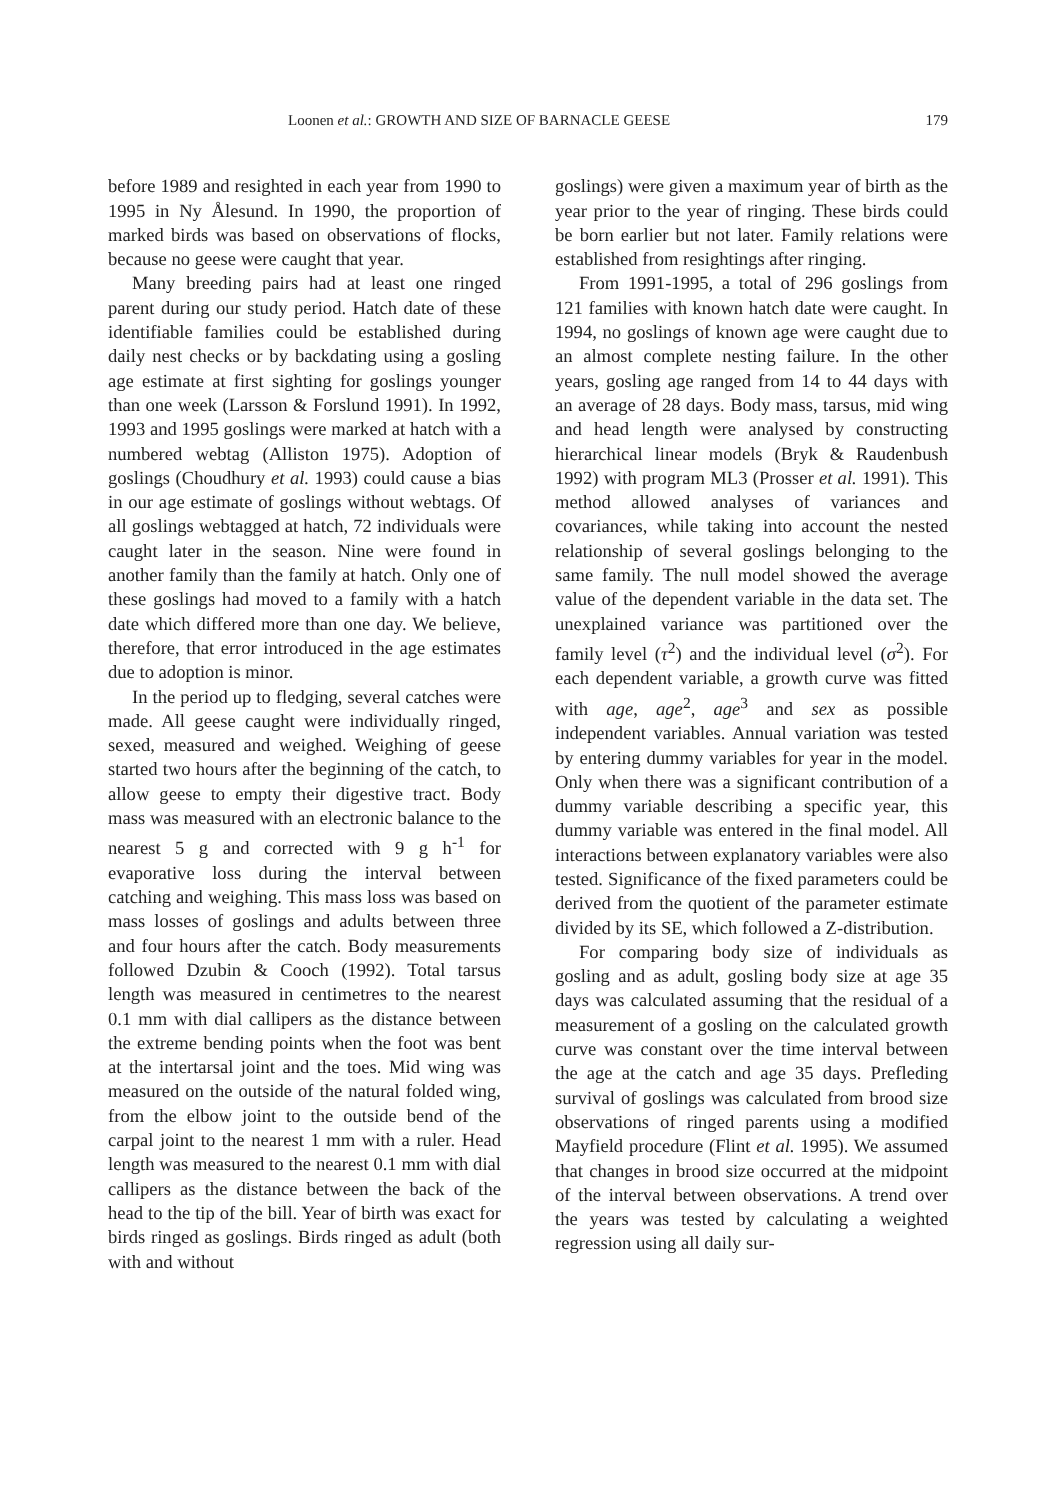Loonen et al.: GROWTH AND SIZE OF BARNACLE GEESE 179
before 1989 and resighted in each year from 1990 to 1995 in Ny Ålesund. In 1990, the proportion of marked birds was based on observations of flocks, because no geese were caught that year.
Many breeding pairs had at least one ringed parent during our study period. Hatch date of these identifiable families could be established during daily nest checks or by backdating using a gosling age estimate at first sighting for goslings younger than one week (Larsson & Forslund 1991). In 1992, 1993 and 1995 goslings were marked at hatch with a numbered webtag (Alliston 1975). Adoption of goslings (Choudhury et al. 1993) could cause a bias in our age estimate of goslings without webtags. Of all goslings webtagged at hatch, 72 individuals were caught later in the season. Nine were found in another family than the family at hatch. Only one of these goslings had moved to a family with a hatch date which differed more than one day. We believe, therefore, that error introduced in the age estimates due to adoption is minor.
In the period up to fledging, several catches were made. All geese caught were individually ringed, sexed, measured and weighed. Weighing of geese started two hours after the beginning of the catch, to allow geese to empty their digestive tract. Body mass was measured with an electronic balance to the nearest 5 g and corrected with 9 g h<sup>-1</sup> for evaporative loss during the interval between catching and weighing. This mass loss was based on mass losses of goslings and adults between three and four hours after the catch. Body measurements followed Dzubin & Cooch (1992). Total tarsus length was measured in centimetres to the nearest 0.1 mm with dial callipers as the distance between the extreme bending points when the foot was bent at the intertarsal joint and the toes. Mid wing was measured on the outside of the natural folded wing, from the elbow joint to the outside bend of the carpal joint to the nearest 1 mm with a ruler. Head length was measured to the nearest 0.1 mm with dial callipers as the distance between the back of the head to the tip of the bill. Year of birth was exact for birds ringed as goslings. Birds ringed as adult (both with and without
goslings) were given a maximum year of birth as the year prior to the year of ringing. These birds could be born earlier but not later. Family relations were established from resightings after ringing.
From 1991-1995, a total of 296 goslings from 121 families with known hatch date were caught. In 1994, no goslings of known age were caught due to an almost complete nesting failure. In the other years, gosling age ranged from 14 to 44 days with an average of 28 days. Body mass, tarsus, mid wing and head length were analysed by constructing hierarchical linear models (Bryk & Raudenbush 1992) with program ML3 (Prosser et al. 1991). This method allowed analyses of variances and covariances, while taking into account the nested relationship of several goslings belonging to the same family. The null model showed the average value of the dependent variable in the data set. The unexplained variance was partitioned over the family level (τ<sup>2</sup>) and the individual level (σ<sup>2</sup>). For each dependent variable, a growth curve was fitted with age, age<sup>2</sup>, age<sup>3</sup> and sex as possible independent variables. Annual variation was tested by entering dummy variables for year in the model. Only when there was a significant contribution of a dummy variable describing a specific year, this dummy variable was entered in the final model. All interactions between explanatory variables were also tested. Significance of the fixed parameters could be derived from the quotient of the parameter estimate divided by its SE, which followed a Z-distribution.
For comparing body size of individuals as gosling and as adult, gosling body size at age 35 days was calculated assuming that the residual of a measurement of a gosling on the calculated growth curve was constant over the time interval between the age at the catch and age 35 days. Prefleding survival of goslings was calculated from brood size observations of ringed parents using a modified Mayfield procedure (Flint et al. 1995). We assumed that changes in brood size occurred at the midpoint of the interval between observations. A trend over the years was tested by calculating a weighted regression using all daily sur-